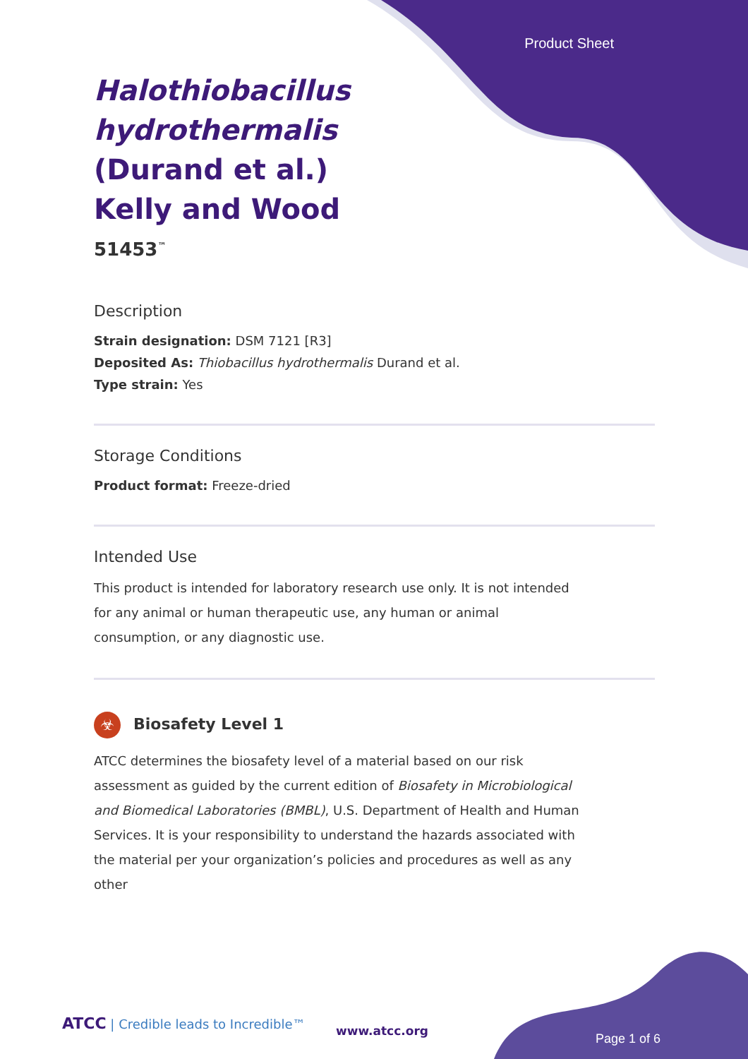Product Sheet
Halothiobacillus hydrothermalis (Durand et al.) Kelly and Wood
51453<sup>™</sup>
Description
Strain designation: DSM 7121 [R3]
Deposited As: Thiobacillus hydrothermalis Durand et al.
Type strain: Yes
Storage Conditions
Product format: Freeze-dried
Intended Use
This product is intended for laboratory research use only. It is not intended for any animal or human therapeutic use, any human or animal consumption, or any diagnostic use.
☣ Biosafety Level 1
ATCC determines the biosafety level of a material based on our risk assessment as guided by the current edition of Biosafety in Microbiological and Biomedical Laboratories (BMBL), U.S. Department of Health and Human Services. It is your responsibility to understand the hazards associated with the material per your organization’s policies and procedures as well as any other
ATCC | Credible leads to Incredible™
www.atcc.org
Page 1 of 6